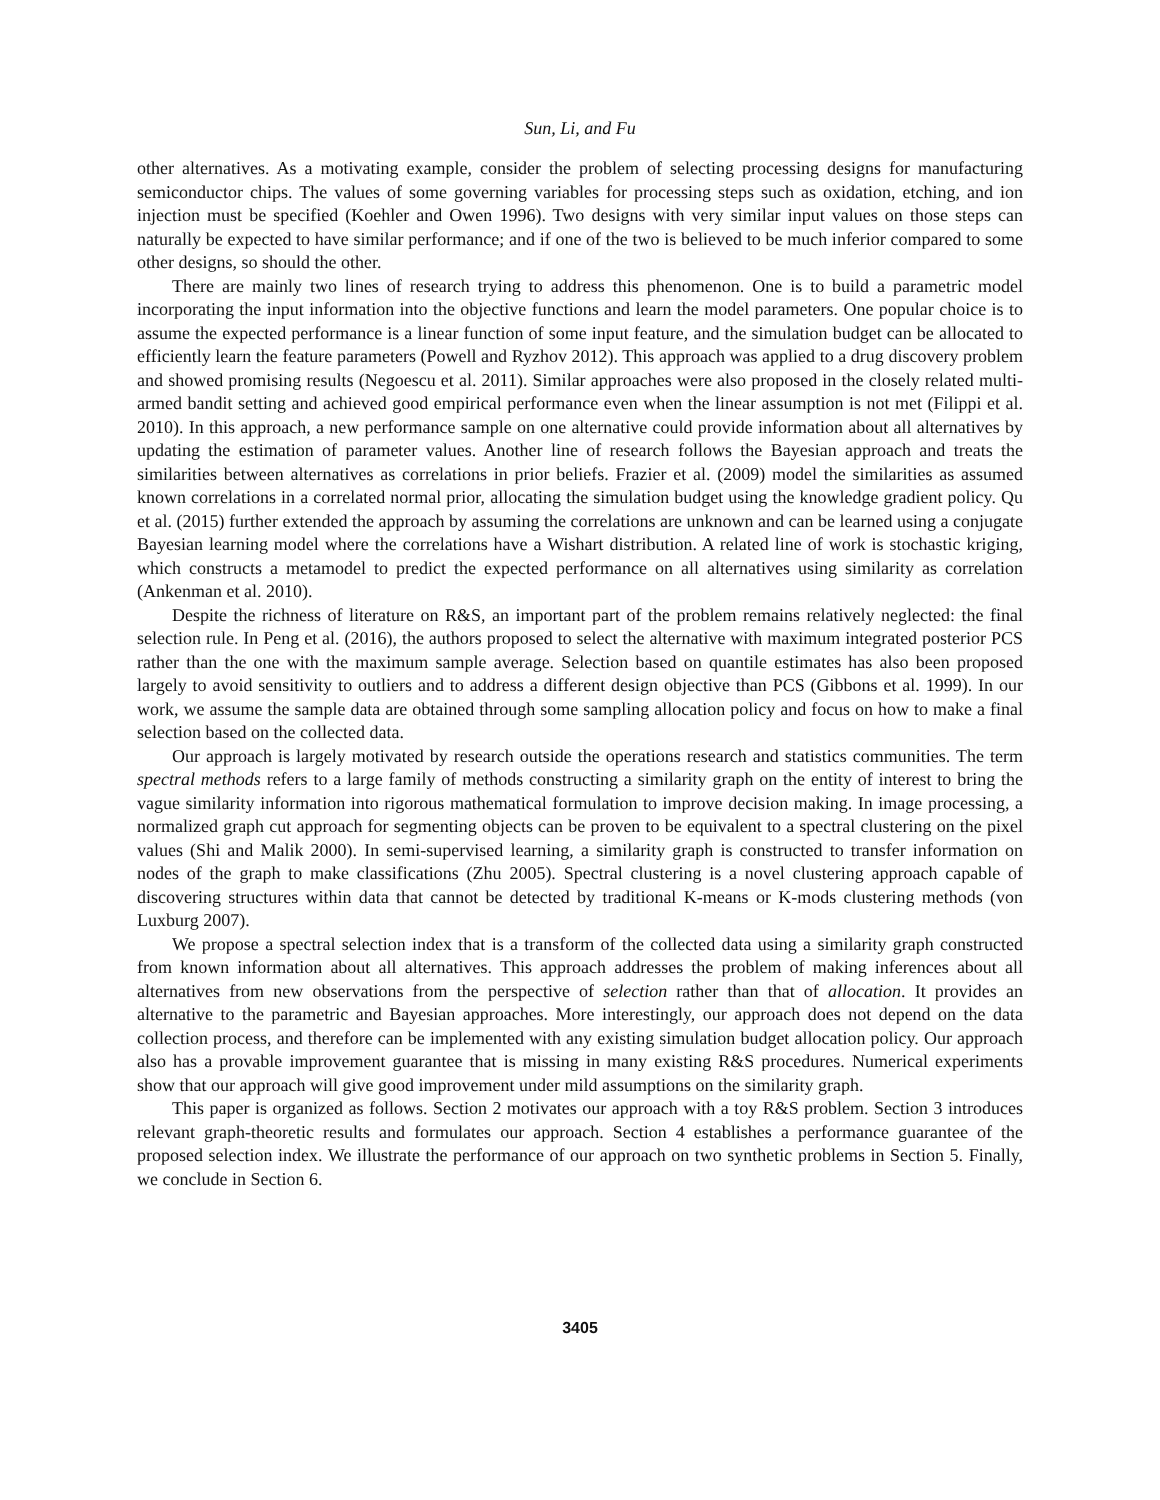Sun, Li, and Fu
other alternatives. As a motivating example, consider the problem of selecting processing designs for manufacturing semiconductor chips. The values of some governing variables for processing steps such as oxidation, etching, and ion injection must be specified (Koehler and Owen 1996). Two designs with very similar input values on those steps can naturally be expected to have similar performance; and if one of the two is believed to be much inferior compared to some other designs, so should the other.
There are mainly two lines of research trying to address this phenomenon. One is to build a parametric model incorporating the input information into the objective functions and learn the model parameters. One popular choice is to assume the expected performance is a linear function of some input feature, and the simulation budget can be allocated to efficiently learn the feature parameters (Powell and Ryzhov 2012). This approach was applied to a drug discovery problem and showed promising results (Negoescu et al. 2011). Similar approaches were also proposed in the closely related multi-armed bandit setting and achieved good empirical performance even when the linear assumption is not met (Filippi et al. 2010). In this approach, a new performance sample on one alternative could provide information about all alternatives by updating the estimation of parameter values. Another line of research follows the Bayesian approach and treats the similarities between alternatives as correlations in prior beliefs. Frazier et al. (2009) model the similarities as assumed known correlations in a correlated normal prior, allocating the simulation budget using the knowledge gradient policy. Qu et al. (2015) further extended the approach by assuming the correlations are unknown and can be learned using a conjugate Bayesian learning model where the correlations have a Wishart distribution. A related line of work is stochastic kriging, which constructs a metamodel to predict the expected performance on all alternatives using similarity as correlation (Ankenman et al. 2010).
Despite the richness of literature on R&S, an important part of the problem remains relatively neglected: the final selection rule. In Peng et al. (2016), the authors proposed to select the alternative with maximum integrated posterior PCS rather than the one with the maximum sample average. Selection based on quantile estimates has also been proposed largely to avoid sensitivity to outliers and to address a different design objective than PCS (Gibbons et al. 1999). In our work, we assume the sample data are obtained through some sampling allocation policy and focus on how to make a final selection based on the collected data.
Our approach is largely motivated by research outside the operations research and statistics communities. The term spectral methods refers to a large family of methods constructing a similarity graph on the entity of interest to bring the vague similarity information into rigorous mathematical formulation to improve decision making. In image processing, a normalized graph cut approach for segmenting objects can be proven to be equivalent to a spectral clustering on the pixel values (Shi and Malik 2000). In semi-supervised learning, a similarity graph is constructed to transfer information on nodes of the graph to make classifications (Zhu 2005). Spectral clustering is a novel clustering approach capable of discovering structures within data that cannot be detected by traditional K-means or K-mods clustering methods (von Luxburg 2007).
We propose a spectral selection index that is a transform of the collected data using a similarity graph constructed from known information about all alternatives. This approach addresses the problem of making inferences about all alternatives from new observations from the perspective of selection rather than that of allocation. It provides an alternative to the parametric and Bayesian approaches. More interestingly, our approach does not depend on the data collection process, and therefore can be implemented with any existing simulation budget allocation policy. Our approach also has a provable improvement guarantee that is missing in many existing R&S procedures. Numerical experiments show that our approach will give good improvement under mild assumptions on the similarity graph.
This paper is organized as follows. Section 2 motivates our approach with a toy R&S problem. Section 3 introduces relevant graph-theoretic results and formulates our approach. Section 4 establishes a performance guarantee of the proposed selection index. We illustrate the performance of our approach on two synthetic problems in Section 5. Finally, we conclude in Section 6.
3405